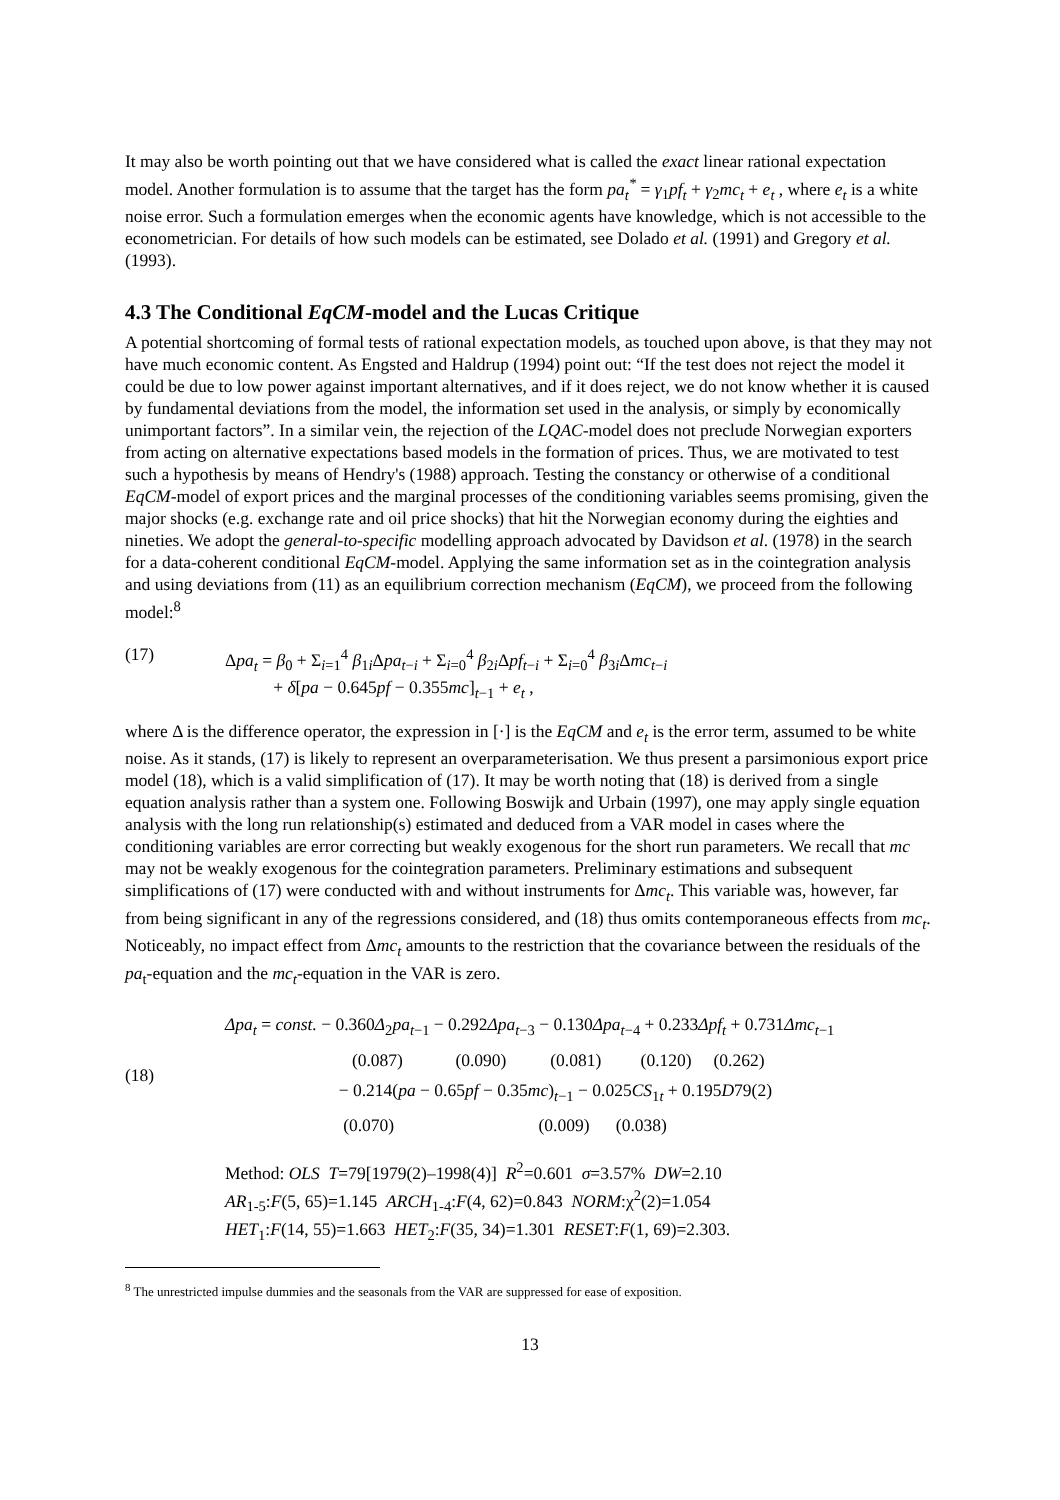It may also be worth pointing out that we have considered what is called the exact linear rational expectation model. Another formulation is to assume that the target has the form pa<sub>t</sub><sup>*</sup> = γ<sub>1</sub>pf<sub>t</sub> + γ<sub>2</sub>mc<sub>t</sub> + e<sub>t</sub> , where e<sub>t</sub> is a white noise error. Such a formulation emerges when the economic agents have knowledge, which is not accessible to the econometrician. For details of how such models can be estimated, see Dolado et al. (1991) and Gregory et al. (1993).
4.3 The Conditional EqCM-model and the Lucas Critique
A potential shortcoming of formal tests of rational expectation models, as touched upon above, is that they may not have much economic content. As Engsted and Haldrup (1994) point out: “If the test does not reject the model it could be due to low power against important alternatives, and if it does reject, we do not know whether it is caused by fundamental deviations from the model, the information set used in the analysis, or simply by economically unimportant factors”. In a similar vein, the rejection of the LQAC-model does not preclude Norwegian exporters from acting on alternative expectations based models in the formation of prices. Thus, we are motivated to test such a hypothesis by means of Hendry's (1988) approach. Testing the constancy or otherwise of a conditional EqCM-model of export prices and the marginal processes of the conditioning variables seems promising, given the major shocks (e.g. exchange rate and oil price shocks) that hit the Norwegian economy during the eighties and nineties. We adopt the general-to-specific modelling approach advocated by Davidson et al. (1978) in the search for a data-coherent conditional EqCM-model. Applying the same information set as in the cointegration analysis and using deviations from (11) as an equilibrium correction mechanism (EqCM), we proceed from the following model:<sup>8</sup>
(17) Δpa<sub>t</sub> = β<sub>0</sub> + Σ<sub>i=1</sub><sup>4</sup> β<sub>1i</sub>Δpa<sub>t−i</sub> + Σ<sub>i=0</sub><sup>4</sup> β<sub>2i</sub>Δpf<sub>t−i</sub> + Σ<sub>i=0</sub><sup>4</sup> β<sub>3i</sub>Δmc<sub>t−i</sub>
+ δ[pa − 0.645pf − 0.355mc]<sub>t−1</sub> + e<sub>t</sub> ,
where Δ is the difference operator, the expression in [·] is the EqCM and e<sub>t</sub> is the error term, assumed to be white noise. As it stands, (17) is likely to represent an overparameterisation. We thus present a parsimonious export price model (18), which is a valid simplification of (17). It may be worth noting that (18) is derived from a single equation analysis rather than a system one. Following Boswijk and Urbain (1997), one may apply single equation analysis with the long run relationship(s) estimated and deduced from a VAR model in cases where the conditioning variables are error correcting but weakly exogenous for the short run parameters. We recall that mc may not be weakly exogenous for the cointegration parameters. Preliminary estimations and subsequent simplifications of (17) were conducted with and without instruments for Δmc<sub>t</sub>. This variable was, however, far from being significant in any of the regressions considered, and (18) thus omits contemporaneous effects from mc<sub>t</sub>. Noticeably, no impact effect from Δmc<sub>t</sub> amounts to the restriction that the covariance between the residuals of the pa<sub>t</sub>-equation and the mc<sub>t</sub>-equation in the VAR is zero.
(18)
Δpa<sub>t</sub> = const. − 0.360Δ<sub>2</sub>pa<sub>t−1</sub> − 0.292Δpa<sub>t−3</sub> − 0.130Δpa<sub>t−4</sub> + 0.233Δpf<sub>t</sub> + 0.731Δmc<sub>t−1</sub>
(0.087) (0.090) (0.081) (0.120) (0.262)
− 0.214(pa − 0.65pf − 0.35mc)<sub>t−1</sub> − 0.025CS<sub>1t</sub> + 0.195D79(2)
(0.070) (0.009) (0.038)
Method: OLS T=79[1979(2)–1998(4)] R<sup>2</sup>=0.601 σ=3.57% DW=2.10
AR<sub>1-5</sub>:F(5, 65)=1.145 ARCH<sub>1-4</sub>:F(4, 62)=0.843 NORM:χ<sup>2</sup>(2)=1.054
HET<sub>1</sub>:F(14, 55)=1.663 HET<sub>2</sub>:F(35, 34)=1.301 RESET:F(1, 69)=2.303.
<sup>8</sup> The unrestricted impulse dummies and the seasonals from the VAR are suppressed for ease of exposition.
13